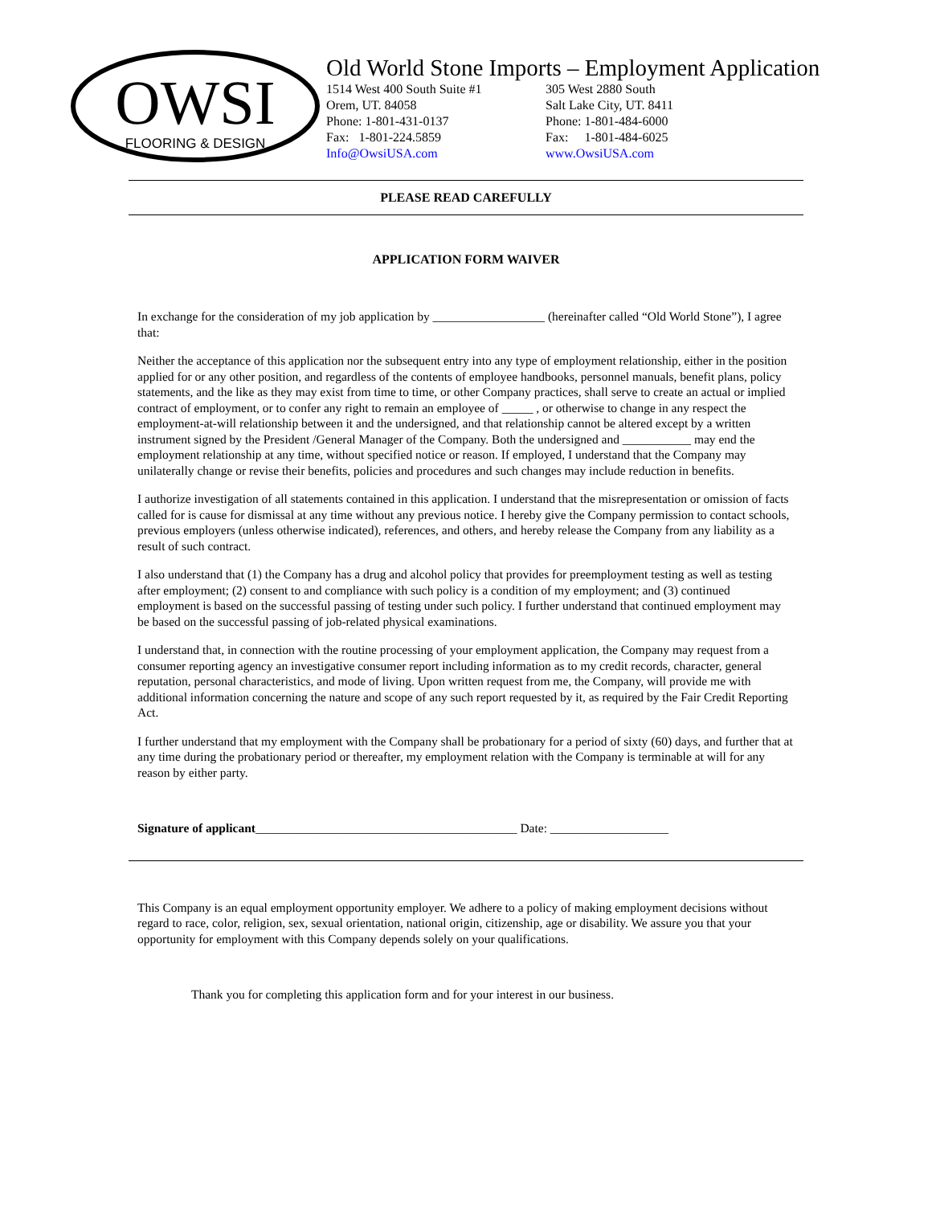OWSI
FLOORING & DESIGN
Old World Stone Imports – Employment Application
1514 West 400 South Suite #1
Orem, UT. 84058
Phone: 1-801-431-0137
Fax: 1-801-224.5859
Info@OwsiUSA.com
305 West 2880 South
Salt Lake City, UT. 8411
Phone: 1-801-484-6000
Fax: 1-801-484-6025
www.OwsiUSA.com
PLEASE READ CAREFULLY
APPLICATION FORM WAIVER
In exchange for the consideration of my job application by __________________ (hereinafter called “Old World Stone”), I agree that:
Neither the acceptance of this application nor the subsequent entry into any type of employment relationship, either in the position applied for or any other position, and regardless of the contents of employee handbooks, personnel manuals, benefit plans, policy statements, and the like as they may exist from time to time, or other Company practices, shall serve to create an actual or implied contract of employment, or to confer any right to remain an employee of _____ , or otherwise to change in any respect the employment-at-will relationship between it and the undersigned, and that relationship cannot be altered except by a written instrument signed by the President /General Manager of the Company. Both the undersigned and ___________ may end the employment relationship at any time, without specified notice or reason. If employed, I understand that the Company may unilaterally change or revise their benefits, policies and procedures and such changes may include reduction in benefits.
I authorize investigation of all statements contained in this application. I understand that the misrepresentation or omission of facts called for is cause for dismissal at any time without any previous notice. I hereby give the Company permission to contact schools, previous employers (unless otherwise indicated), references, and others, and hereby release the Company from any liability as a result of such contract.
I also understand that (1) the Company has a drug and alcohol policy that provides for preemployment testing as well as testing after employment; (2) consent to and compliance with such policy is a condition of my employment; and (3) continued employment is based on the successful passing of testing under such policy. I further understand that continued employment may be based on the successful passing of job-related physical examinations.
I understand that, in connection with the routine processing of your employment application, the Company may request from a consumer reporting agency an investigative consumer report including information as to my credit records, character, general reputation, personal characteristics, and mode of living. Upon written request from me, the Company, will provide me with additional information concerning the nature and scope of any such report requested by it, as required by the Fair Credit Reporting Act.
I further understand that my employment with the Company shall be probationary for a period of sixty (60) days, and further that at any time during the probationary period or thereafter, my employment relation with the Company is terminable at will for any reason by either party.
Signature of applicant__________________________________________ Date: ___________________
This Company is an equal employment opportunity employer. We adhere to a policy of making employment decisions without regard to race, color, religion, sex, sexual orientation, national origin, citizenship, age or disability. We assure you that your opportunity for employment with this Company depends solely on your qualifications.
Thank you for completing this application form and for your interest in our business.